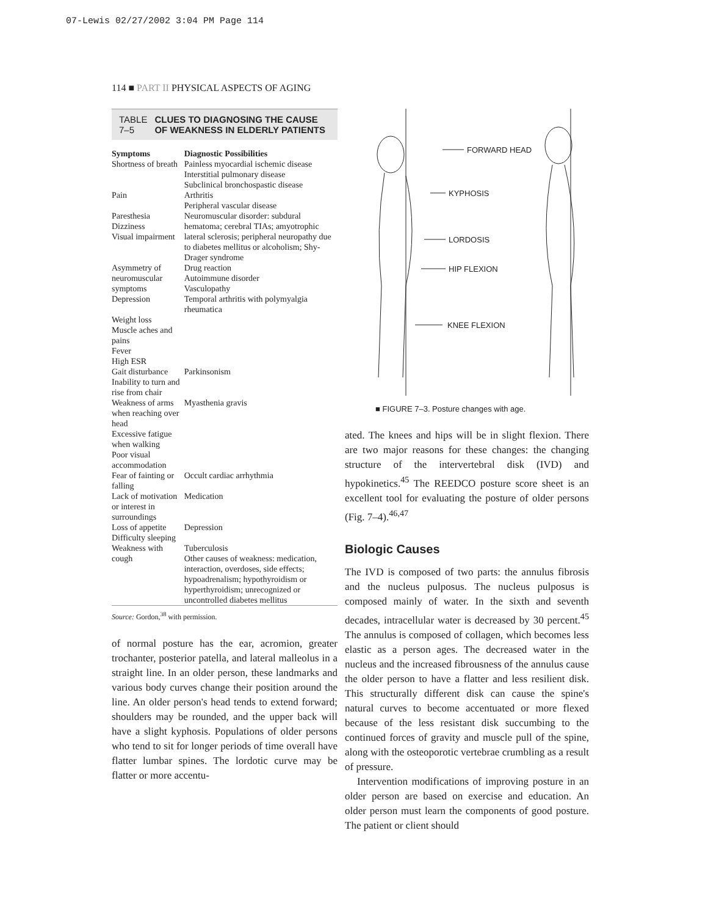07-Lewis 02/27/2002 3:04 PM Page 114
114 ■ PART II PHYSICAL ASPECTS OF AGING
TABLE 7–5 CLUES TO DIAGNOSING THE CAUSE OF WEAKNESS IN ELDERLY PATIENTS
| Symptoms | Diagnostic Possibilities |
| --- | --- |
| Shortness of breath | Painless myocardial ischemic disease Interstitial pulmonary disease Subclinical bronchospastic disease |
| Pain | Arthritis Peripheral vascular disease |
| Paresthesia Dizziness Visual impairment | Neuromuscular disorder: subdural hematoma; cerebral TIAs; amyotrophic lateral sclerosis; peripheral neuropathy due to diabetes mellitus or alcoholism; Shy-Drager syndrome |
| Asymmetry of neuromuscular symptoms | Drug reaction Autoimmune disorder Vasculopathy |
| Depression Weight loss Muscle aches and pains Fever High ESR | Temporal arthritis with polymyalgia rheumatica |
| Gait disturbance Inability to turn and rise from chair | Parkinsonism |
| Weakness of arms when reaching over head Excessive fatigue when walking Poor visual accommodation | Myasthenia gravis |
| Fear of fainting or falling | Occult cardiac arrhythmia |
| Lack of motivation or interest in surroundings | Medication |
| Loss of appetite Difficulty sleeping | Depression |
| Weakness with cough | Tuberculosis Other causes of weakness: medication, interaction, overdoses, side effects; hypoadrenalism; hypothyroidism or hyperthyroidism; unrecognized or uncontrolled diabetes mellitus |
Source: Gordon,<sup>38</sup> with permission.
of normal posture has the ear, acromion, greater trochanter, posterior patella, and lateral malleolus in a straight line. In an older person, these landmarks and various body curves change their position around the line. An older person's head tends to extend forward; shoulders may be rounded, and the upper back will have a slight kyphosis. Populations of older persons who tend to sit for longer periods of time overall have flatter lumbar spines. The lordotic curve may be flatter or more accentu-
FORWARD HEAD
KYPHOSIS
LORDOSIS
HIP FLEXION
KNEE FLEXION
■ FIGURE 7–3. Posture changes with age.
ated. The knees and hips will be in slight flexion. There are two major reasons for these changes: the changing structure of the intervertebral disk (IVD) and hypokinetics.<sup>45</sup> The REEDCO posture score sheet is an excellent tool for evaluating the posture of older persons (Fig. 7–4).<sup>46,47</sup>
Biologic Causes
The IVD is composed of two parts: the annulus fibrosis and the nucleus pulposus. The nucleus pulposus is composed mainly of water. In the sixth and seventh decades, intracellular water is decreased by 30 percent.<sup>45</sup> The annulus is composed of collagen, which becomes less elastic as a person ages. The decreased water in the nucleus and the increased fibrousness of the annulus cause the older person to have a flatter and less resilient disk. This structurally different disk can cause the spine's natural curves to become accentuated or more flexed because of the less resistant disk succumbing to the continued forces of gravity and muscle pull of the spine, along with the osteoporotic vertebrae crumbling as a result of pressure.
Intervention modifications of improving posture in an older person are based on exercise and education. An older person must learn the components of good posture. The patient or client should